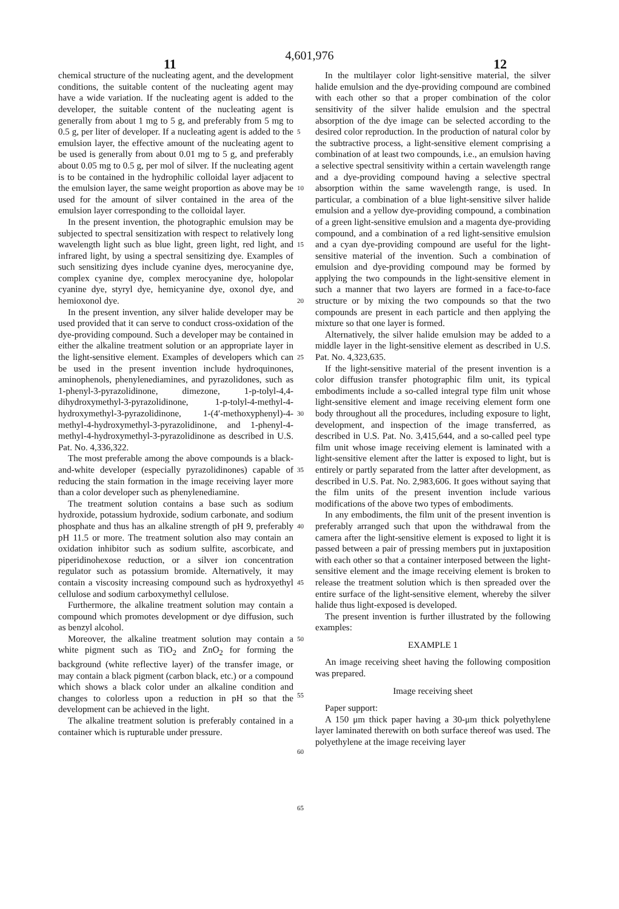4,601,976
11 12
chemical structure of the nucleating agent, and the development conditions, the suitable content of the nucleating agent may have a wide variation. If the nucleating agent is added to the developer, the suitable content of the nucleating agent is generally from about 1 mg to 5 g, and preferably from 5 mg to 0.5 g, per liter of developer. If a nucleating agent is added to the emulsion layer, the effective amount of the nucleating agent to be used is generally from about 0.01 mg to 5 g, and preferably about 0.05 mg to 0.5 g, per mol of silver. If the nucleating agent is to be contained in the hydrophilic colloidal layer adjacent to the emulsion layer, the same weight proportion as above may be used for the amount of silver contained in the area of the emulsion layer corresponding to the colloidal layer.
In the present invention, the photographic emulsion may be subjected to spectral sensitization with respect to relatively long wavelength light such as blue light, green light, red light, and infrared light, by using a spectral sensitizing dye. Examples of such sensitizing dyes include cyanine dyes, merocyanine dye, complex cyanine dye, complex merocyanine dye, holopolar cyanine dye, styryl dye, hemicyanine dye, oxonol dye, and hemioxonol dye.
In the present invention, any silver halide developer may be used provided that it can serve to conduct cross-oxidation of the dye-providing compound. Such a developer may be contained in either the alkaline treatment solution or an appropriate layer in the light-sensitive element. Examples of developers which can be used in the present invention include hydroquinones, aminophenols, phenylenediamines, and pyrazolidones, such as 1-phenyl-3-pyrazolidinone, dimezone, 1-p-tolyl-4,4-dihydroxymethyl-3-pyrazolidinone, 1-p-tolyl-4-methyl-4-hydroxymethyl-3-pyrazolidinone, 1-(4′-methoxyphenyl)-4-methyl-4-hydroxymethyl-3-pyrazolidinone, and 1-phenyl-4-methyl-4-hydroxymethyl-3-pyrazolidinone as described in U.S. Pat. No. 4,336,322.
The most preferable among the above compounds is a black-and-white developer (especially pyrazolidinones) capable of reducing the stain formation in the image receiving layer more than a color developer such as phenylenediamine.
The treatment solution contains a base such as sodium hydroxide, potassium hydroxide, sodium carbonate, and sodium phosphate and thus has an alkaline strength of pH 9, preferably pH 11.5 or more. The treatment solution also may contain an oxidation inhibitor such as sodium sulfite, ascorbicate, and piperidinohexose reduction, or a silver ion concentration regulator such as potassium bromide. Alternatively, it may contain a viscosity increasing compound such as hydroxyethyl cellulose and sodium carboxymethyl cellulose.
Furthermore, the alkaline treatment solution may contain a compound which promotes development or dye diffusion, such as benzyl alcohol.
Moreover, the alkaline treatment solution may contain a white pigment such as TiO<sub>2</sub> and ZnO<sub>2</sub> for forming the background (white reflective layer) of the transfer image, or may contain a black pigment (carbon black, etc.) or a compound which shows a black color under an alkaline condition and changes to colorless upon a reduction in pH so that the development can be achieved in the light.
The alkaline treatment solution is preferably contained in a container which is rupturable under pressure.
5
10
15
20
25
30
35
40
45
50
55
60
65
In the multilayer color light-sensitive material, the silver halide emulsion and the dye-providing compound are combined with each other so that a proper combination of the color sensitivity of the silver halide emulsion and the spectral absorption of the dye image can be selected according to the desired color reproduction. In the production of natural color by the subtractive process, a light-sensitive element comprising a combination of at least two compounds, i.e., an emulsion having a selective spectral sensitivity within a certain wavelength range and a dye-providing compound having a selective spectral absorption within the same wavelength range, is used. In particular, a combination of a blue light-sensitive silver halide emulsion and a yellow dye-providing compound, a combination of a green light-sensitive emulsion and a magenta dye-providing compound, and a combination of a red light-sensitive emulsion and a cyan dye-providing compound are useful for the light-sensitive material of the invention. Such a combination of emulsion and dye-providing compound may be formed by applying the two compounds in the light-sensitive element in such a manner that two layers are formed in a face-to-face structure or by mixing the two compounds so that the two compounds are present in each particle and then applying the mixture so that one layer is formed.
Alternatively, the silver halide emulsion may be added to a middle layer in the light-sensitive element as described in U.S. Pat. No. 4,323,635.
If the light-sensitive material of the present invention is a color diffusion transfer photographic film unit, its typical embodiments include a so-called integral type film unit whose light-sensitive element and image receiving element form one body throughout all the procedures, including exposure to light, development, and inspection of the image transferred, as described in U.S. Pat. No. 3,415,644, and a so-called peel type film unit whose image receiving element is laminated with a light-sensitive element after the latter is exposed to light, but is entirely or partly separated from the latter after development, as described in U.S. Pat. No. 2,983,606. It goes without saying that the film units of the present invention include various modifications of the above two types of embodiments.
In any embodiments, the film unit of the present invention is preferably arranged such that upon the withdrawal from the camera after the light-sensitive element is exposed to light it is passed between a pair of pressing members put in juxtaposition with each other so that a container interposed between the light-sensitive element and the image receiving element is broken to release the treatment solution which is then spreaded over the entire surface of the light-sensitive element, whereby the silver halide thus light-exposed is developed.
The present invention is further illustrated by the following examples:
EXAMPLE 1
An image receiving sheet having the following composition was prepared.
Image receiving sheet
Paper support:
A 150 μm thick paper having a 30-μm thick polyethylene layer laminated therewith on both surface thereof was used. The polyethylene at the image receiving layer